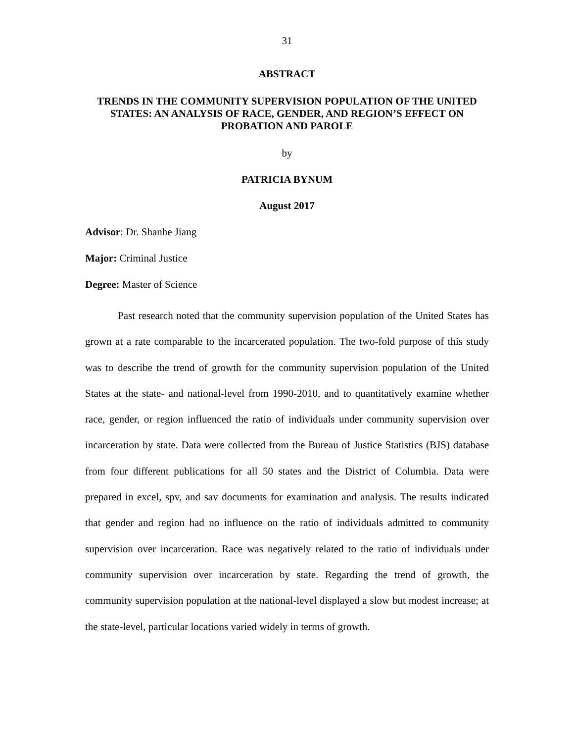31
ABSTRACT
TRENDS IN THE COMMUNITY SUPERVISION POPULATION OF THE UNITED STATES: AN ANALYSIS OF RACE, GENDER, AND REGION’S EFFECT ON PROBATION AND PAROLE
by
PATRICIA BYNUM
August 2017
Advisor: Dr. Shanhe Jiang
Major: Criminal Justice
Degree: Master of Science
Past research noted that the community supervision population of the United States has grown at a rate comparable to the incarcerated population. The two-fold purpose of this study was to describe the trend of growth for the community supervision population of the United States at the state- and national-level from 1990-2010, and to quantitatively examine whether race, gender, or region influenced the ratio of individuals under community supervision over incarceration by state. Data were collected from the Bureau of Justice Statistics (BJS) database from four different publications for all 50 states and the District of Columbia. Data were prepared in excel, spv, and sav documents for examination and analysis. The results indicated that gender and region had no influence on the ratio of individuals admitted to community supervision over incarceration. Race was negatively related to the ratio of individuals under community supervision over incarceration by state. Regarding the trend of growth, the community supervision population at the national-level displayed a slow but modest increase; at the state-level, particular locations varied widely in terms of growth.